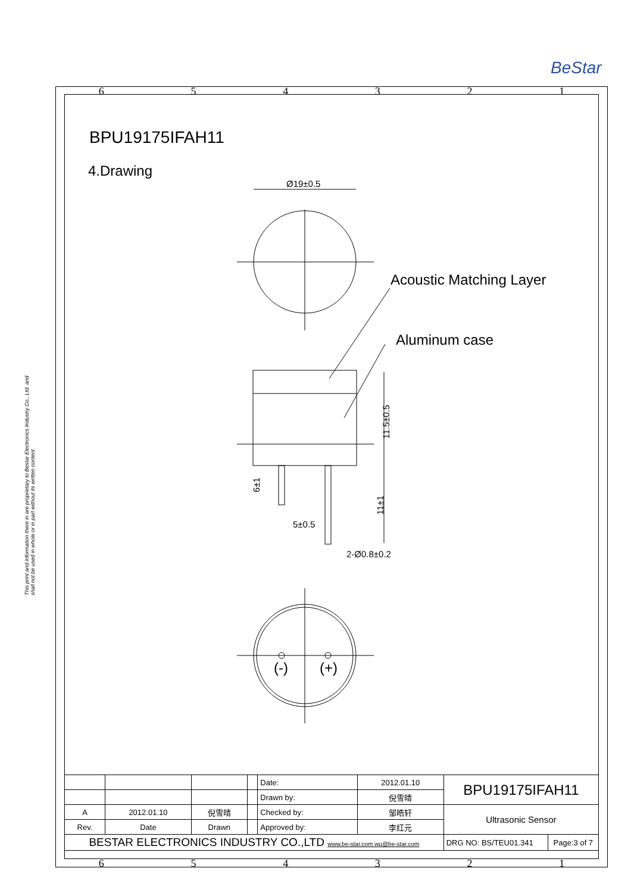BeStar
6 5 4 3 2 1
This print and information there in are proprietary to Bestar Electronics Industry Co., Ltd. and shall not be used in whole or in part without its written content
BPU19175IFAH11
4.Drawing
Ø19±0.5
Acoustic Matching Layer
Aluminum case
11.5±0.5
6±1
11±1
5±0.5
2-Ø0.8±0.2
(-) (+)
| | | | | Date: | 2012.01.10 | BPU19175IFAH11 | |
| | | | | Drawn by: | 倪雪晴 | | |
| A | 2012.01.10 | 倪雪晴 | | Checked by: | 邹皓轩 | Ultrasonic Sensor | |
| Rev. | Date | Drawn | | Approved by: | 李红元 | | |
| BESTAR ELECTRONICS INDUSTRY CO.,LTD www.be-star.com wu@be-star.com | | | | | | DRG NO: BS/TEU01.341 | Page:3 of 7 |
6 5 4 3 2 1